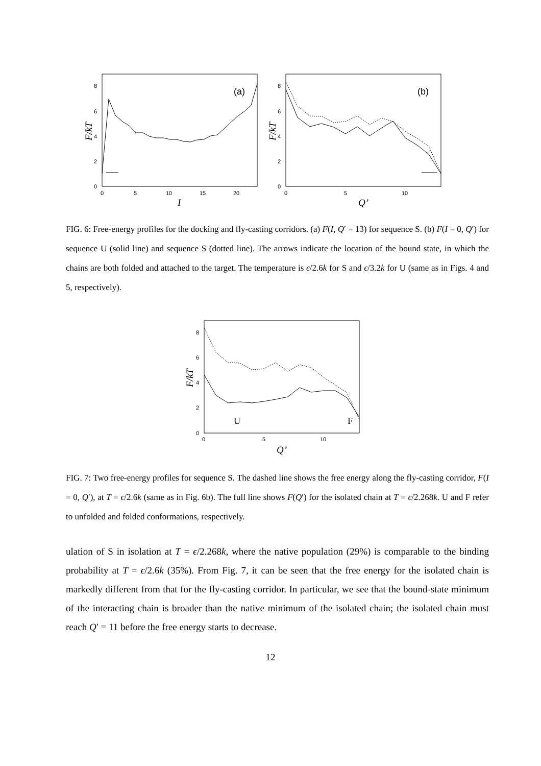8
6
4
2
0
0
5
10
15
20
F/kT
I
(a)
8
6
4
2
0
0
5
10
F/kT
Q’
(b)
FIG. 6: Free-energy profiles for the docking and fly-casting corridors. (a) F(I, Q′ = 13) for sequence S. (b) F(I = 0, Q′) for sequence U (solid line) and sequence S (dotted line). The arrows indicate the location of the bound state, in which the chains are both folded and attached to the target. The temperature is ϵ/2.6k for S and ϵ/3.2k for U (same as in Figs. 4 and 5, respectively).
8
6
4
2
0
0
5
10
F/kT
Q’
U
F
FIG. 7: Two free-energy profiles for sequence S. The dashed line shows the free energy along the fly-casting corridor, F(I = 0, Q′), at T = ϵ/2.6k (same as in Fig. 6b). The full line shows F(Q′) for the isolated chain at T = ϵ/2.268k. U and F refer to unfolded and folded conformations, respectively.
ulation of S in isolation at T = ϵ/2.268k, where the native population (29%) is comparable to the binding probability at T = ϵ/2.6k (35%). From Fig. 7, it can be seen that the free energy for the isolated chain is markedly different from that for the fly-casting corridor. In particular, we see that the bound-state minimum of the interacting chain is broader than the native minimum of the isolated chain; the isolated chain must reach Q′ = 11 before the free energy starts to decrease.
12